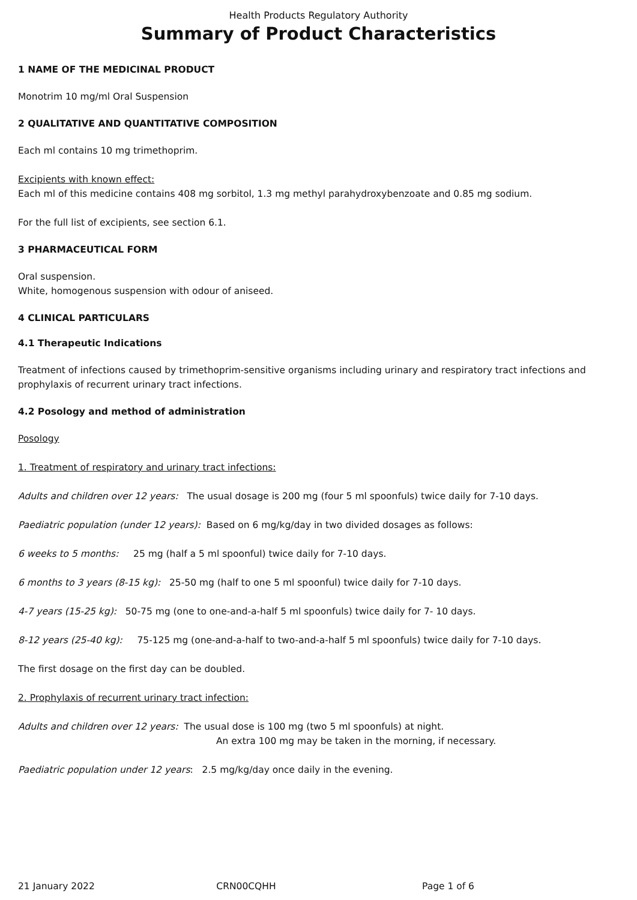Health Products Regulatory Authority
Summary of Product Characteristics
1 NAME OF THE MEDICINAL PRODUCT
Monotrim 10 mg/ml Oral Suspension
2 QUALITATIVE AND QUANTITATIVE COMPOSITION
Each ml contains 10 mg trimethoprim.
Excipients with known effect:
Each ml of this medicine contains 408 mg sorbitol, 1.3 mg methyl parahydroxybenzoate and 0.85 mg sodium.
For the full list of excipients, see section 6.1.
3 PHARMACEUTICAL FORM
Oral suspension.
White, homogenous suspension with odour of aniseed.
4 CLINICAL PARTICULARS
4.1 Therapeutic Indications
Treatment of infections caused by trimethoprim-sensitive organisms including urinary and respiratory tract infections and prophylaxis of recurrent urinary tract infections.
4.2 Posology and method of administration
Posology
1. Treatment of respiratory and urinary tract infections:
Adults and children over 12 years: The usual dosage is 200 mg (four 5 ml spoonfuls) twice daily for 7-10 days.
Paediatric population (under 12 years): Based on 6 mg/kg/day in two divided dosages as follows:
6 weeks to 5 months: 25 mg (half a 5 ml spoonful) twice daily for 7-10 days.
6 months to 3 years (8-15 kg): 25-50 mg (half to one 5 ml spoonful) twice daily for 7-10 days.
4-7 years (15-25 kg): 50-75 mg (one to one-and-a-half 5 ml spoonfuls) twice daily for 7- 10 days.
8-12 years (25-40 kg): 75-125 mg (one-and-a-half to two-and-a-half 5 ml spoonfuls) twice daily for 7-10 days.
The first dosage on the first day can be doubled.
2. Prophylaxis of recurrent urinary tract infection:
Adults and children over 12 years: The usual dose is 100 mg (two 5 ml spoonfuls) at night.
An extra 100 mg may be taken in the morning, if necessary.
Paediatric population under 12 years: 2.5 mg/kg/day once daily in the evening.
21 January 2022 CRN00CQHH Page 1 of 6